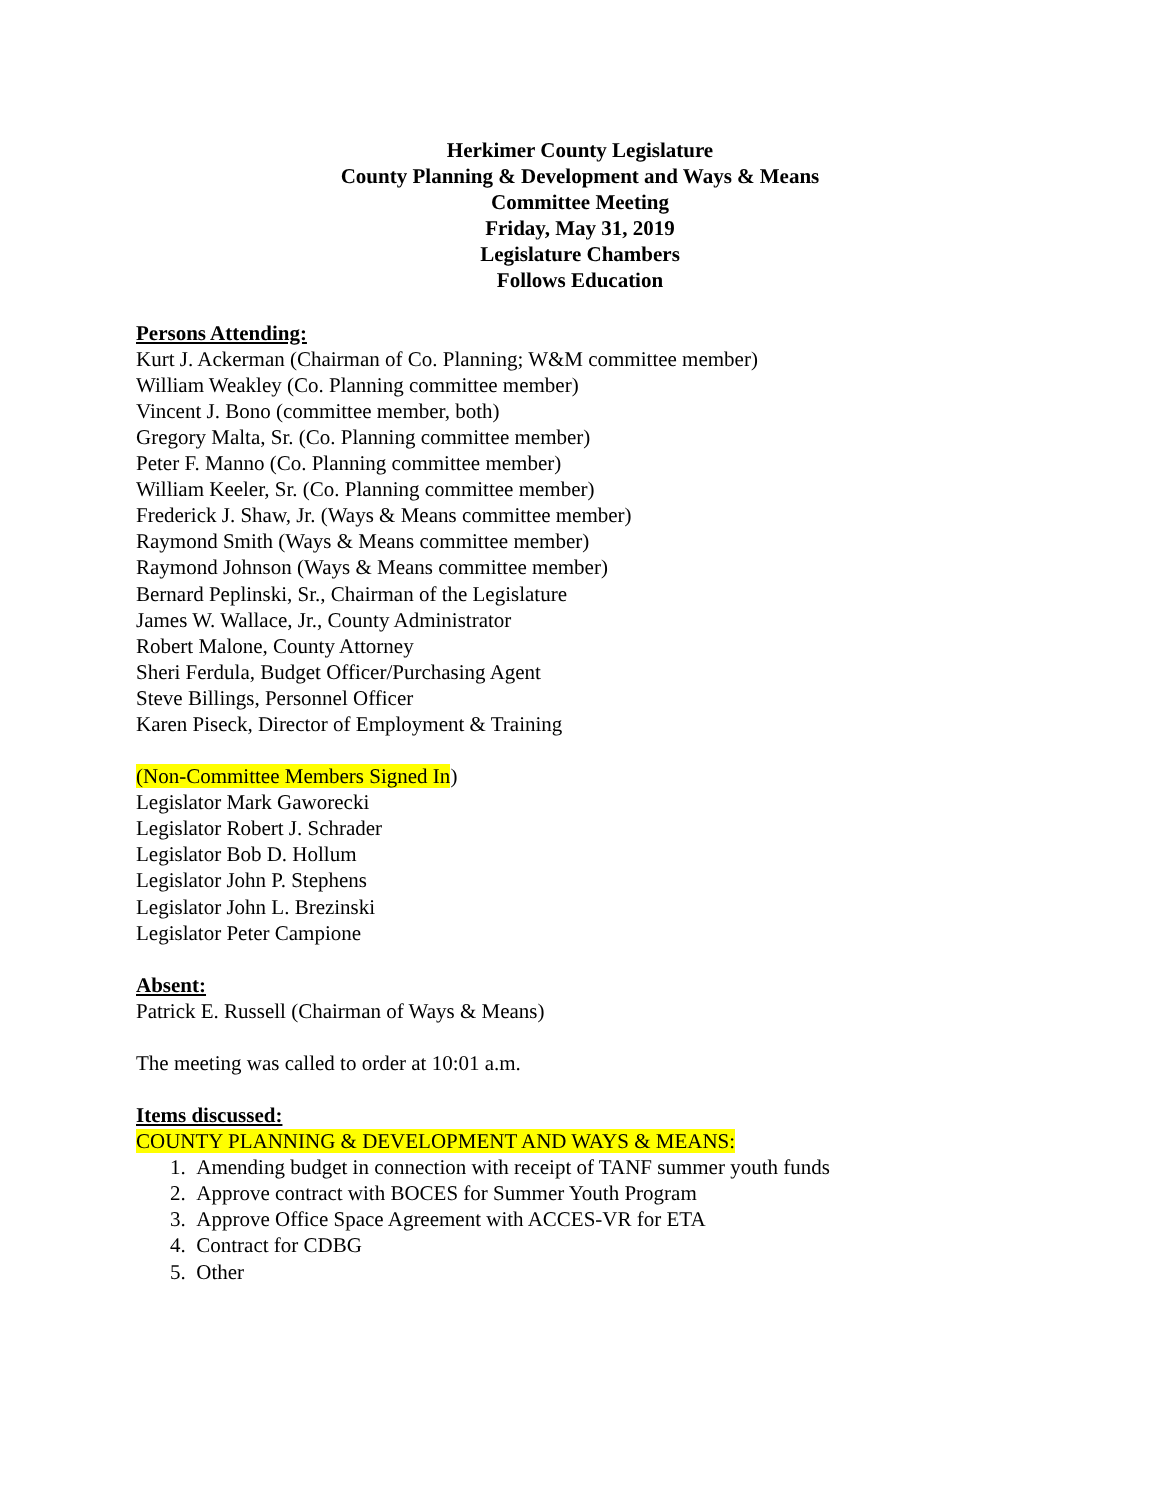Herkimer County Legislature
County Planning & Development and Ways & Means
Committee Meeting
Friday, May 31, 2019
Legislature Chambers
Follows Education
Persons Attending:
Kurt J. Ackerman (Chairman of Co. Planning; W&M committee member)
William Weakley (Co. Planning committee member)
Vincent J. Bono (committee member, both)
Gregory Malta, Sr. (Co. Planning committee member)
Peter F. Manno (Co. Planning committee member)
William Keeler, Sr. (Co. Planning committee member)
Frederick J. Shaw, Jr. (Ways & Means committee member)
Raymond Smith (Ways & Means committee member)
Raymond Johnson (Ways & Means committee member)
Bernard Peplinski, Sr., Chairman of the Legislature
James W. Wallace, Jr., County Administrator
Robert Malone, County Attorney
Sheri Ferdula, Budget Officer/Purchasing Agent
Steve Billings, Personnel Officer
Karen Piseck, Director of Employment & Training
(Non-Committee Members Signed In)
Legislator Mark Gaworecki
Legislator Robert J. Schrader
Legislator Bob D. Hollum
Legislator John P. Stephens
Legislator John L. Brezinski
Legislator Peter Campione
Absent:
Patrick E. Russell (Chairman of Ways & Means)
The meeting was called to order at 10:01 a.m.
Items discussed:
COUNTY PLANNING & DEVELOPMENT AND WAYS & MEANS:
1. Amending budget in connection with receipt of TANF summer youth funds
2. Approve contract with BOCES for Summer Youth Program
3. Approve Office Space Agreement with ACCES-VR for ETA
4. Contract for CDBG
5. Other